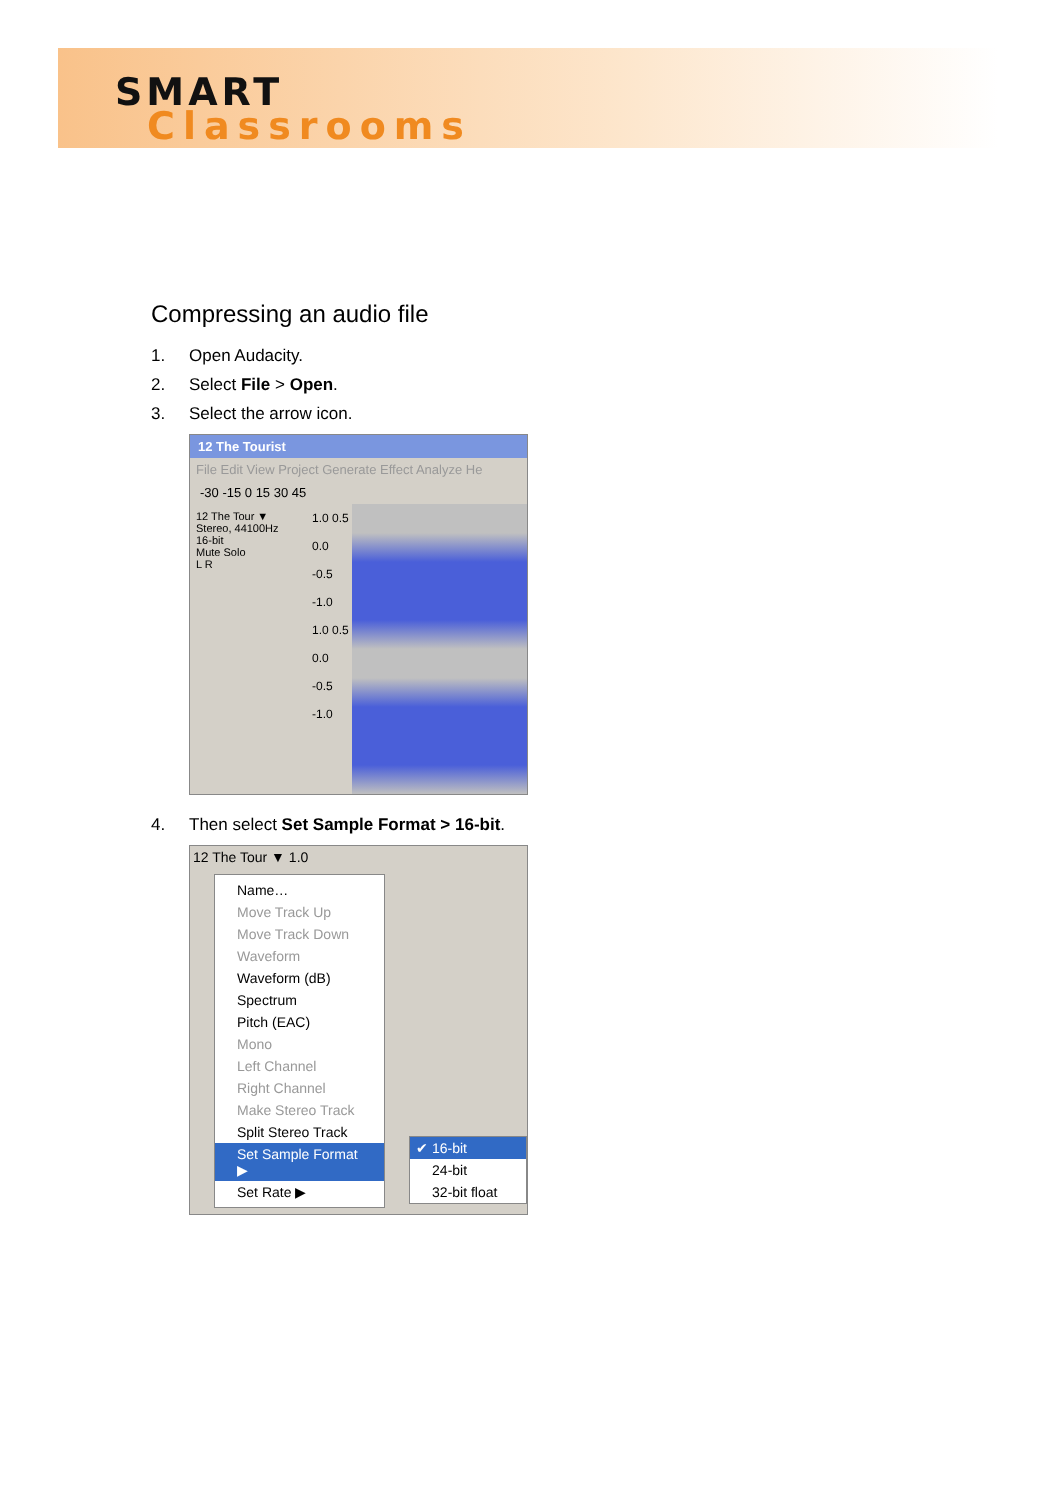SMART
Classrooms
Compressing an audio file
1. Open Audacity.
2. Select File > Open.
3. Select the arrow icon.
12 The Tourist
File Edit View Project Generate Effect Analyze He
-30 -15 0 15 30 45
12 The Tour ▼
Stereo, 44100Hz
16-bit
Mute Solo
L R
1.0 0.5 0.0 -0.5 -1.0 1.0 0.5 0.0 -0.5 -1.0
4. Then select Set Sample Format > 16-bit.
12 The Tour ▼ 1.0
Name…
Move Track Up
Move Track Down
Waveform
Waveform (dB)
Spectrum
Pitch (EAC)
Mono
Left Channel
Right Channel
Make Stereo Track
Split Stereo Track
Set Sample Format ▶
Set Rate ▶
✔ 16-bit
24-bit
32-bit float